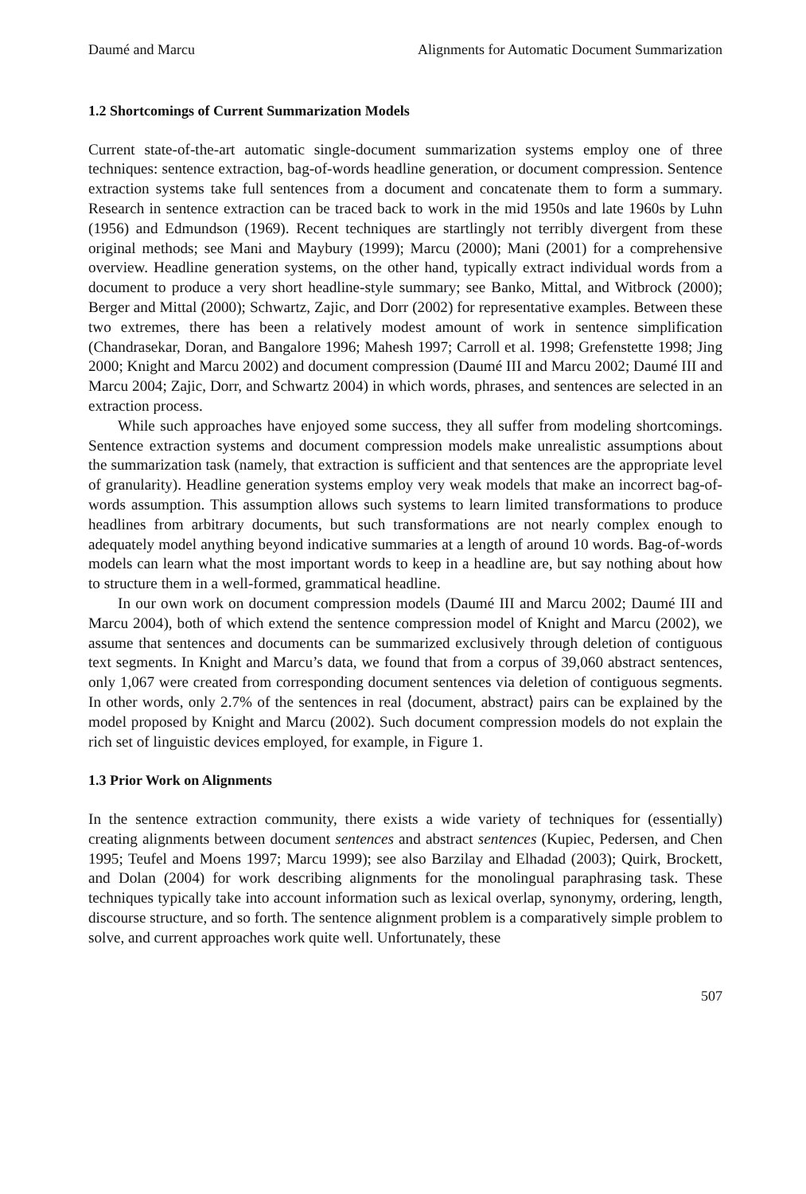Daumé and Marcu Alignments for Automatic Document Summarization
1.2 Shortcomings of Current Summarization Models
Current state-of-the-art automatic single-document summarization systems employ one of three techniques: sentence extraction, bag-of-words headline generation, or document compression. Sentence extraction systems take full sentences from a document and concatenate them to form a summary. Research in sentence extraction can be traced back to work in the mid 1950s and late 1960s by Luhn (1956) and Edmundson (1969). Recent techniques are startlingly not terribly divergent from these original methods; see Mani and Maybury (1999); Marcu (2000); Mani (2001) for a comprehensive overview. Headline generation systems, on the other hand, typically extract individual words from a document to produce a very short headline-style summary; see Banko, Mittal, and Witbrock (2000); Berger and Mittal (2000); Schwartz, Zajic, and Dorr (2002) for representative examples. Between these two extremes, there has been a relatively modest amount of work in sentence simplification (Chandrasekar, Doran, and Bangalore 1996; Mahesh 1997; Carroll et al. 1998; Grefenstette 1998; Jing 2000; Knight and Marcu 2002) and document compression (Daumé III and Marcu 2002; Daumé III and Marcu 2004; Zajic, Dorr, and Schwartz 2004) in which words, phrases, and sentences are selected in an extraction process.
While such approaches have enjoyed some success, they all suffer from modeling shortcomings. Sentence extraction systems and document compression models make unrealistic assumptions about the summarization task (namely, that extraction is sufficient and that sentences are the appropriate level of granularity). Headline generation systems employ very weak models that make an incorrect bag-of-words assumption. This assumption allows such systems to learn limited transformations to produce headlines from arbitrary documents, but such transformations are not nearly complex enough to adequately model anything beyond indicative summaries at a length of around 10 words. Bag-of-words models can learn what the most important words to keep in a headline are, but say nothing about how to structure them in a well-formed, grammatical headline.
In our own work on document compression models (Daumé III and Marcu 2002; Daumé III and Marcu 2004), both of which extend the sentence compression model of Knight and Marcu (2002), we assume that sentences and documents can be summarized exclusively through deletion of contiguous text segments. In Knight and Marcu’s data, we found that from a corpus of 39,060 abstract sentences, only 1,067 were created from corresponding document sentences via deletion of contiguous segments. In other words, only 2.7% of the sentences in real ⟨document, abstract⟩ pairs can be explained by the model proposed by Knight and Marcu (2002). Such document compression models do not explain the rich set of linguistic devices employed, for example, in Figure 1.
1.3 Prior Work on Alignments
In the sentence extraction community, there exists a wide variety of techniques for (essentially) creating alignments between document sentences and abstract sentences (Kupiec, Pedersen, and Chen 1995; Teufel and Moens 1997; Marcu 1999); see also Barzilay and Elhadad (2003); Quirk, Brockett, and Dolan (2004) for work describing alignments for the monolingual paraphrasing task. These techniques typically take into account information such as lexical overlap, synonymy, ordering, length, discourse structure, and so forth. The sentence alignment problem is a comparatively simple problem to solve, and current approaches work quite well. Unfortunately, these
507